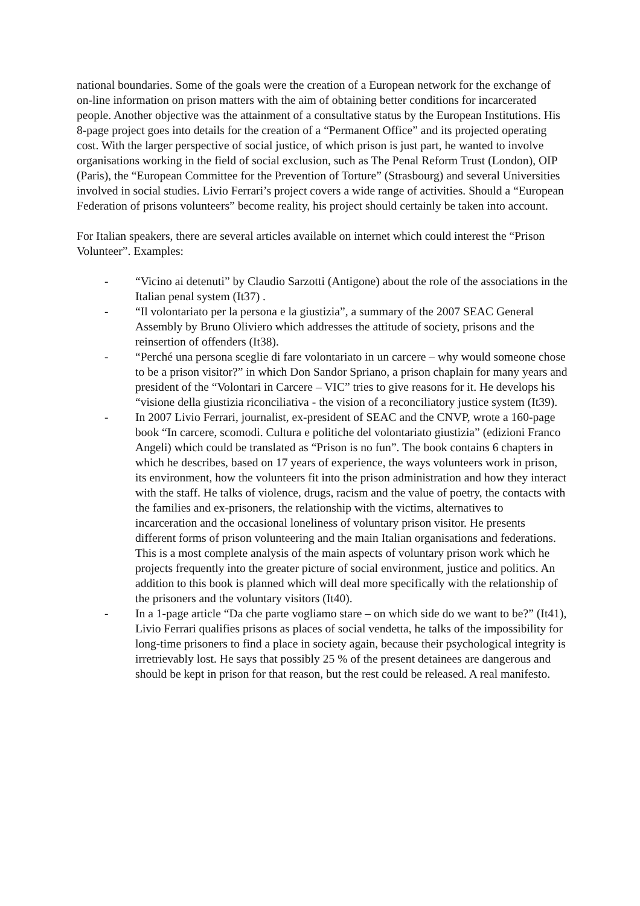national boundaries. Some of the goals were the creation of a European network for the exchange of on-line information on prison matters with the aim of obtaining better conditions for incarcerated people. Another objective was the attainment of a consultative status by the European Institutions. His 8-page project goes into details for the creation of a “Permanent Office” and its projected operating cost. With the larger perspective of social justice, of which prison is just part, he wanted to involve organisations working in the field of social exclusion, such as The Penal Reform Trust (London), OIP (Paris), the “European Committee for the Prevention of Torture” (Strasbourg) and several Universities involved in social studies. Livio Ferrari’s project covers a wide range of activities. Should a “European Federation of prisons volunteers” become reality, his project should certainly be taken into account.
For Italian speakers, there are several articles available on internet which could interest the “Prison Volunteer”. Examples:
- “Vicino ai detenuti” by Claudio Sarzotti (Antigone) about the role of the associations in the Italian penal system (It37) .
- “Il volontariato per la persona e la giustizia”, a summary of the 2007 SEAC General Assembly by Bruno Oliviero which addresses the attitude of society, prisons and the reinsertion of offenders (It38).
- “Perché una persona sceglie di fare volontariato in un carcere – why would someone chose to be a prison visitor?” in which Don Sandor Spriano, a prison chaplain for many years and president of the “Volontari in Carcere – VIC” tries to give reasons for it. He develops his “visione della giustizia riconciliativa - the vision of a reconciliatory justice system (It39).
- In 2007 Livio Ferrari, journalist, ex-president of SEAC and the CNVP, wrote a 160-page book “In carcere, scomodi. Cultura e politiche del volontariato giustizia” (edizioni Franco Angeli) which could be translated as “Prison is no fun”. The book contains 6 chapters in which he describes, based on 17 years of experience, the ways volunteers work in prison, its environment, how the volunteers fit into the prison administration and how they interact with the staff. He talks of violence, drugs, racism and the value of poetry, the contacts with the families and ex-prisoners, the relationship with the victims, alternatives to incarceration and the occasional loneliness of voluntary prison visitor. He presents different forms of prison volunteering and the main Italian organisations and federations.
This is a most complete analysis of the main aspects of voluntary prison work which he projects frequently into the greater picture of social environment, justice and politics. An addition to this book is planned which will deal more specifically with the relationship of the prisoners and the voluntary visitors (It40).
- In a 1-page article “Da che parte vogliamo stare – on which side do we want to be?” (It41), Livio Ferrari qualifies prisons as places of social vendetta, he talks of the impossibility for long-time prisoners to find a place in society again, because their psychological integrity is irretrievably lost. He says that possibly 25 % of the present detainees are dangerous and should be kept in prison for that reason, but the rest could be released. A real manifesto.